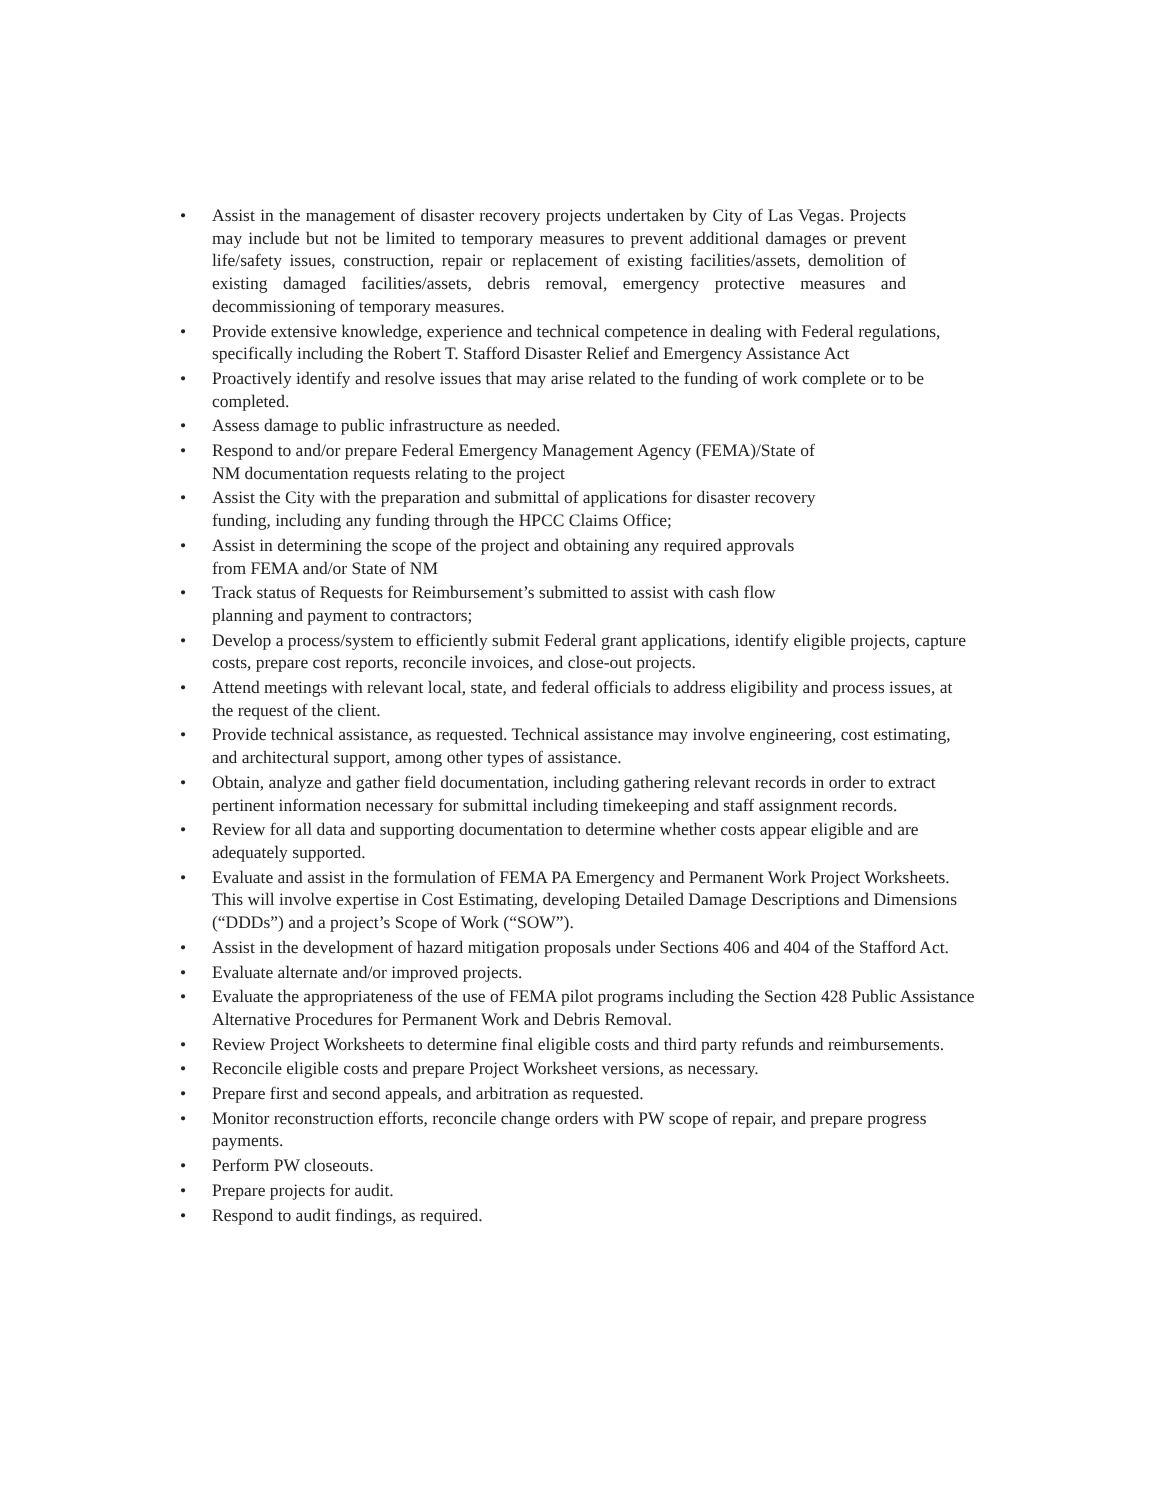• Assist in the management of disaster recovery projects undertaken by City of Las Vegas. Projects may include but not be limited to temporary measures to prevent additional damages or prevent life/safety issues, construction, repair or replacement of existing facilities/assets, demolition of existing damaged facilities/assets, debris removal, emergency protective measures and decommissioning of temporary measures.
• Provide extensive knowledge, experience and technical competence in dealing with Federal regulations, specifically including the Robert T. Stafford Disaster Relief and Emergency Assistance Act
• Proactively identify and resolve issues that may arise related to the funding of work complete or to be completed.
• Assess damage to public infrastructure as needed.
• Respond to and/or prepare Federal Emergency Management Agency (FEMA)/State of
NM documentation requests relating to the project
• Assist the City with the preparation and submittal of applications for disaster recovery
funding, including any funding through the HPCC Claims Office;
• Assist in determining the scope of the project and obtaining any required approvals
from FEMA and/or State of NM
• Track status of Requests for Reimbursement’s submitted to assist with cash flow
planning and payment to contractors;
• Develop a process/system to efficiently submit Federal grant applications, identify eligible projects, capture costs, prepare cost reports, reconcile invoices, and close-out projects.
• Attend meetings with relevant local, state, and federal officials to address eligibility and process issues, at the request of the client.
• Provide technical assistance, as requested. Technical assistance may involve engineering, cost estimating, and architectural support, among other types of assistance.
• Obtain, analyze and gather field documentation, including gathering relevant records in order to extract pertinent information necessary for submittal including timekeeping and staff assignment records.
• Review for all data and supporting documentation to determine whether costs appear eligible and are adequately supported.
• Evaluate and assist in the formulation of FEMA PA Emergency and Permanent Work Project Worksheets. This will involve expertise in Cost Estimating, developing Detailed Damage Descriptions and Dimensions (“DDDs”) and a project’s Scope of Work (“SOW”).
• Assist in the development of hazard mitigation proposals under Sections 406 and 404 of the Stafford Act.
• Evaluate alternate and/or improved projects.
• Evaluate the appropriateness of the use of FEMA pilot programs including the Section 428 Public Assistance Alternative Procedures for Permanent Work and Debris Removal.
• Review Project Worksheets to determine final eligible costs and third party refunds and reimbursements.
• Reconcile eligible costs and prepare Project Worksheet versions, as necessary.
• Prepare first and second appeals, and arbitration as requested.
• Monitor reconstruction efforts, reconcile change orders with PW scope of repair, and prepare progress payments.
• Perform PW closeouts.
• Prepare projects for audit.
• Respond to audit findings, as required.